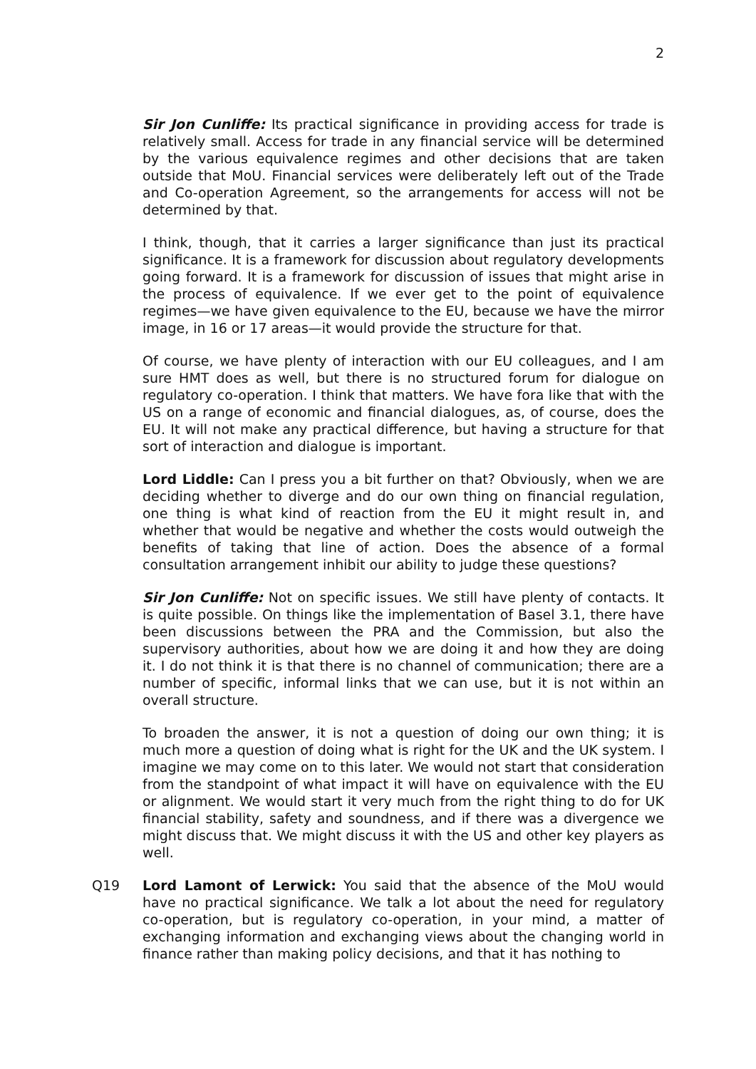2
Sir Jon Cunliffe: Its practical significance in providing access for trade is relatively small. Access for trade in any financial service will be determined by the various equivalence regimes and other decisions that are taken outside that MoU. Financial services were deliberately left out of the Trade and Co-operation Agreement, so the arrangements for access will not be determined by that.
I think, though, that it carries a larger significance than just its practical significance. It is a framework for discussion about regulatory developments going forward. It is a framework for discussion of issues that might arise in the process of equivalence. If we ever get to the point of equivalence regimes—we have given equivalence to the EU, because we have the mirror image, in 16 or 17 areas—it would provide the structure for that.
Of course, we have plenty of interaction with our EU colleagues, and I am sure HMT does as well, but there is no structured forum for dialogue on regulatory co-operation. I think that matters. We have fora like that with the US on a range of economic and financial dialogues, as, of course, does the EU. It will not make any practical difference, but having a structure for that sort of interaction and dialogue is important.
Lord Liddle: Can I press you a bit further on that? Obviously, when we are deciding whether to diverge and do our own thing on financial regulation, one thing is what kind of reaction from the EU it might result in, and whether that would be negative and whether the costs would outweigh the benefits of taking that line of action. Does the absence of a formal consultation arrangement inhibit our ability to judge these questions?
Sir Jon Cunliffe: Not on specific issues. We still have plenty of contacts. It is quite possible. On things like the implementation of Basel 3.1, there have been discussions between the PRA and the Commission, but also the supervisory authorities, about how we are doing it and how they are doing it. I do not think it is that there is no channel of communication; there are a number of specific, informal links that we can use, but it is not within an overall structure.
To broaden the answer, it is not a question of doing our own thing; it is much more a question of doing what is right for the UK and the UK system. I imagine we may come on to this later. We would not start that consideration from the standpoint of what impact it will have on equivalence with the EU or alignment. We would start it very much from the right thing to do for UK financial stability, safety and soundness, and if there was a divergence we might discuss that. We might discuss it with the US and other key players as well.
Q19 Lord Lamont of Lerwick: You said that the absence of the MoU would have no practical significance. We talk a lot about the need for regulatory co-operation, but is regulatory co-operation, in your mind, a matter of exchanging information and exchanging views about the changing world in finance rather than making policy decisions, and that it has nothing to